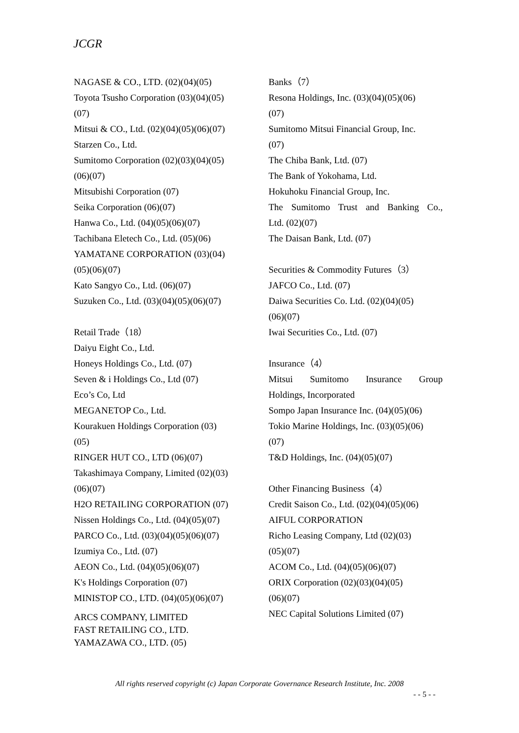JCGR
NAGASE & CO., LTD. (02)(04)(05)
Toyota Tsusho Corporation (03)(04)(05)
(07)
Mitsui & CO., Ltd. (02)(04)(05)(06)(07)
Starzen Co., Ltd.
Sumitomo Corporation (02)(03)(04)(05)
(06)(07)
Mitsubishi Corporation (07)
Seika Corporation (06)(07)
Hanwa Co., Ltd. (04)(05)(06)(07)
Tachibana Eletech Co., Ltd. (05)(06)
YAMATANE CORPORATION (03)(04)
(05)(06)(07)
Kato Sangyo Co., Ltd. (06)(07)
Suzuken Co., Ltd. (03)(04)(05)(06)(07)
Retail Trade（18）
Daiyu Eight Co., Ltd.
Honeys Holdings Co., Ltd. (07)
Seven & i Holdings Co., Ltd (07)
Eco’s Co, Ltd
MEGANETOP Co., Ltd.
Kourakuen Holdings Corporation (03)
(05)
RINGER HUT CO., LTD (06)(07)
Takashimaya Company, Limited (02)(03)
(06)(07)
H2O RETAILING CORPORATION (07)
Nissen Holdings Co., Ltd. (04)(05)(07)
PARCO Co., Ltd. (03)(04)(05)(06)(07)
Izumiya Co., Ltd. (07)
AEON Co., Ltd. (04)(05)(06)(07)
K's Holdings Corporation (07)
MINISTOP CO., LTD. (04)(05)(06)(07)
ARCS COMPANY, LIMITED
FAST RETAILING CO., LTD.
YAMAZAWA CO., LTD. (05)
Banks（7）
Resona Holdings, Inc. (03)(04)(05)(06)
(07)
Sumitomo Mitsui Financial Group, Inc.
(07)
The Chiba Bank, Ltd. (07)
The Bank of Yokohama, Ltd.
Hokuhoku Financial Group, Inc.
The Sumitomo Trust and Banking Co.,
Ltd. (02)(07)
The Daisan Bank, Ltd. (07)
Securities & Commodity Futures（3）
JAFCO Co., Ltd. (07)
Daiwa Securities Co. Ltd. (02)(04)(05)
(06)(07)
Iwai Securities Co., Ltd. (07)
Insurance（4）
Mitsui Sumitomo Insurance Group
Holdings, Incorporated
Sompo Japan Insurance Inc. (04)(05)(06)
Tokio Marine Holdings, Inc. (03)(05)(06)
(07)
T&D Holdings, Inc. (04)(05)(07)
Other Financing Business（4）
Credit Saison Co., Ltd. (02)(04)(05)(06)
AIFUL CORPORATION
Richo Leasing Company, Ltd (02)(03)
(05)(07)
ACOM Co., Ltd. (04)(05)(06)(07)
ORIX Corporation (02)(03)(04)(05)
(06)(07)
NEC Capital Solutions Limited (07)
All rights reserved copyright (c) Japan Corporate Governance Research Institute, Inc. 2008
- - 5 - -